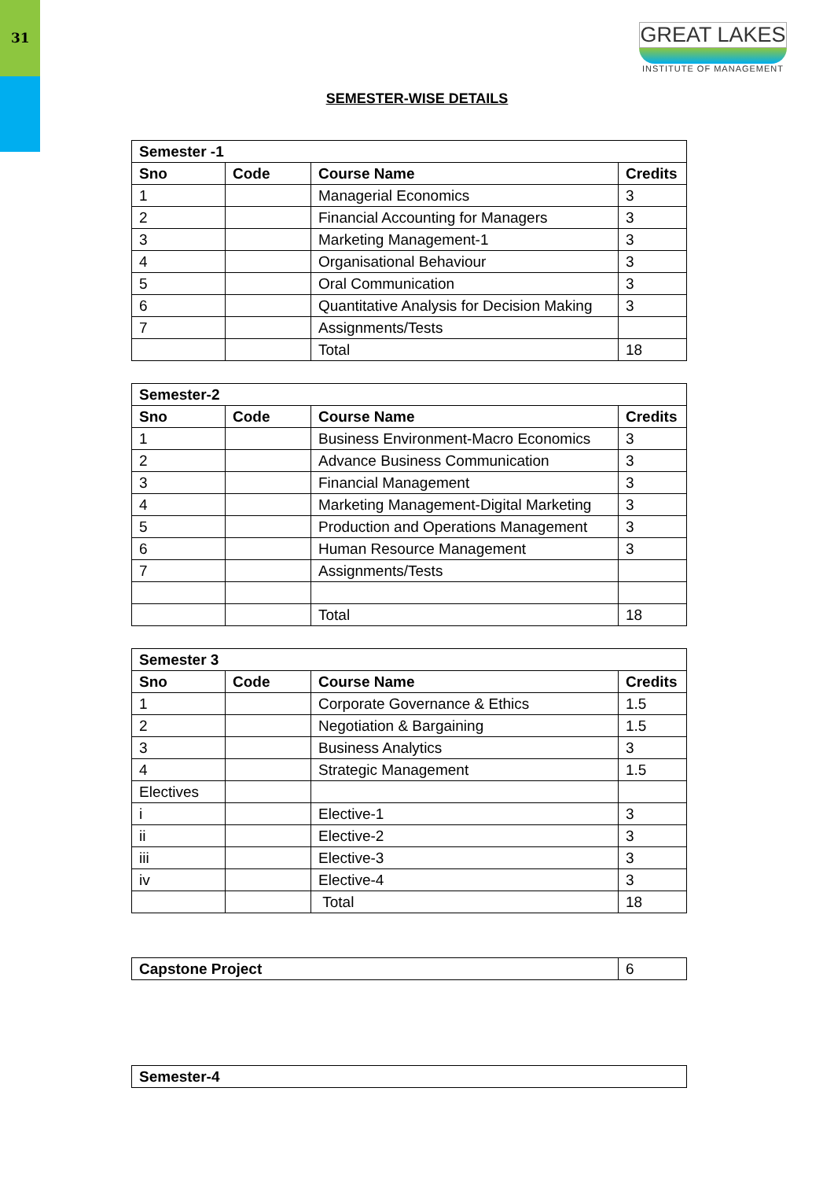31
GREAT LAKES
INSTITUTE OF MANAGEMENT
SEMESTER-WISE DETAILS
| Semester -1 | | | |
| --- | --- | --- | --- |
| Sno | Code | Course Name | Credits |
| 1 | | Managerial Economics | 3 |
| 2 | | Financial Accounting for Managers | 3 |
| 3 | | Marketing Management-1 | 3 |
| 4 | | Organisational Behaviour | 3 |
| 5 | | Oral Communication | 3 |
| 6 | | Quantitative Analysis for Decision Making | 3 |
| 7 | | Assignments/Tests | |
| | | Total | 18 |
| Semester-2 | | | |
| --- | --- | --- | --- |
| Sno | Code | Course Name | Credits |
| 1 | | Business Environment-Macro Economics | 3 |
| 2 | | Advance Business Communication | 3 |
| 3 | | Financial Management | 3 |
| 4 | | Marketing Management-Digital Marketing | 3 |
| 5 | | Production and Operations Management | 3 |
| 6 | | Human Resource Management | 3 |
| 7 | | Assignments/Tests | |
| | | Total | 18 |
| Semester 3 | | | |
| --- | --- | --- | --- |
| Sno | Code | Course Name | Credits |
| 1 | | Corporate Governance & Ethics | 1.5 |
| 2 | | Negotiation & Bargaining | 1.5 |
| 3 | | Business Analytics | 3 |
| 4 | | Strategic Management | 1.5 |
| Electives | | | |
| i | | Elective-1 | 3 |
| ii | | Elective-2 | 3 |
| iii | | Elective-3 | 3 |
| iv | | Elective-4 | 3 |
| | | Total | 18 |
| Capstone Project | 6 |
| Semester-4 |
| --- |